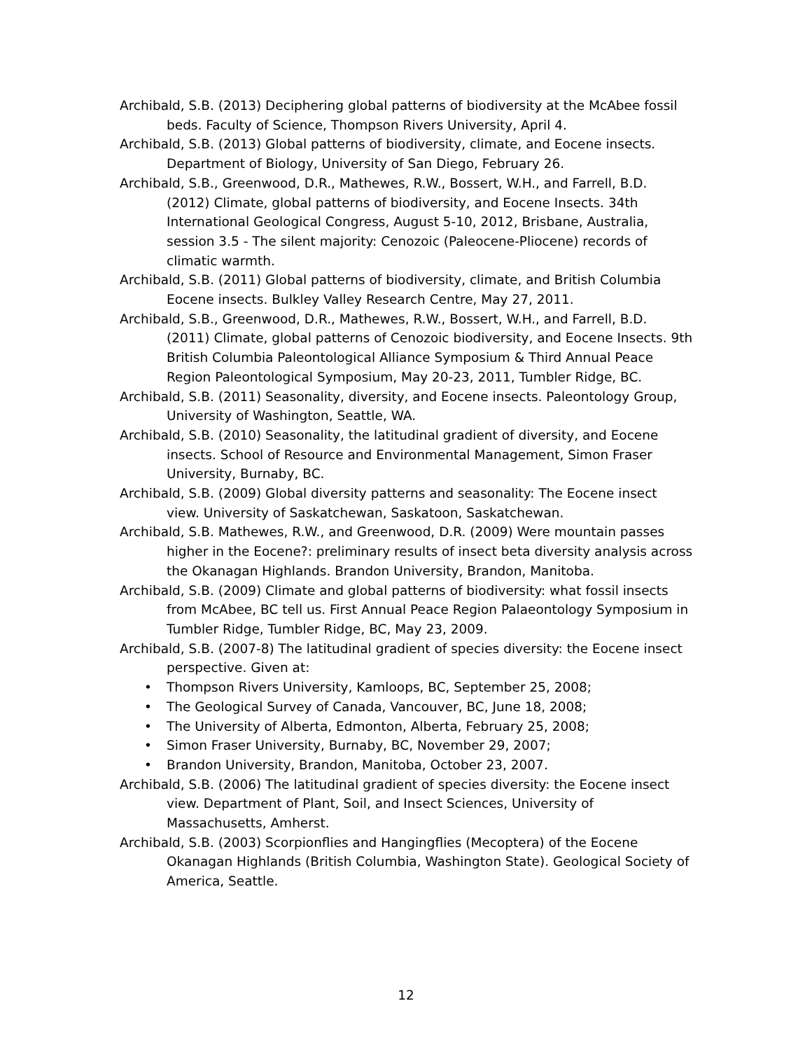Archibald, S.B. (2013) Deciphering global patterns of biodiversity at the McAbee fossil beds. Faculty of Science, Thompson Rivers University, April 4.
Archibald, S.B. (2013) Global patterns of biodiversity, climate, and Eocene insects. Department of Biology, University of San Diego, February 26.
Archibald, S.B., Greenwood, D.R., Mathewes, R.W., Bossert, W.H., and Farrell, B.D. (2012) Climate, global patterns of biodiversity, and Eocene Insects. 34th International Geological Congress, August 5-10, 2012, Brisbane, Australia, session 3.5 - The silent majority: Cenozoic (Paleocene-Pliocene) records of climatic warmth.
Archibald, S.B. (2011) Global patterns of biodiversity, climate, and British Columbia Eocene insects. Bulkley Valley Research Centre, May 27, 2011.
Archibald, S.B., Greenwood, D.R., Mathewes, R.W., Bossert, W.H., and Farrell, B.D. (2011) Climate, global patterns of Cenozoic biodiversity, and Eocene Insects. 9th British Columbia Paleontological Alliance Symposium & Third Annual Peace Region Paleontological Symposium, May 20-23, 2011, Tumbler Ridge, BC.
Archibald, S.B. (2011) Seasonality, diversity, and Eocene insects. Paleontology Group, University of Washington, Seattle, WA.
Archibald, S.B. (2010) Seasonality, the latitudinal gradient of diversity, and Eocene insects. School of Resource and Environmental Management, Simon Fraser University, Burnaby, BC.
Archibald, S.B. (2009) Global diversity patterns and seasonality: The Eocene insect view. University of Saskatchewan, Saskatoon, Saskatchewan.
Archibald, S.B. Mathewes, R.W., and Greenwood, D.R. (2009) Were mountain passes higher in the Eocene?: preliminary results of insect beta diversity analysis across the Okanagan Highlands. Brandon University, Brandon, Manitoba.
Archibald, S.B. (2009) Climate and global patterns of biodiversity: what fossil insects from McAbee, BC tell us. First Annual Peace Region Palaeontology Symposium in Tumbler Ridge, Tumbler Ridge, BC, May 23, 2009.
Archibald, S.B. (2007-8) The latitudinal gradient of species diversity: the Eocene insect perspective. Given at:
• Thompson Rivers University, Kamloops, BC, September 25, 2008;
• The Geological Survey of Canada, Vancouver, BC, June 18, 2008;
• The University of Alberta, Edmonton, Alberta, February 25, 2008;
• Simon Fraser University, Burnaby, BC, November 29, 2007;
• Brandon University, Brandon, Manitoba, October 23, 2007.
Archibald, S.B. (2006) The latitudinal gradient of species diversity: the Eocene insect view. Department of Plant, Soil, and Insect Sciences, University of Massachusetts, Amherst.
Archibald, S.B. (2003) Scorpionflies and Hangingflies (Mecoptera) of the Eocene Okanagan Highlands (British Columbia, Washington State). Geological Society of America, Seattle.
12